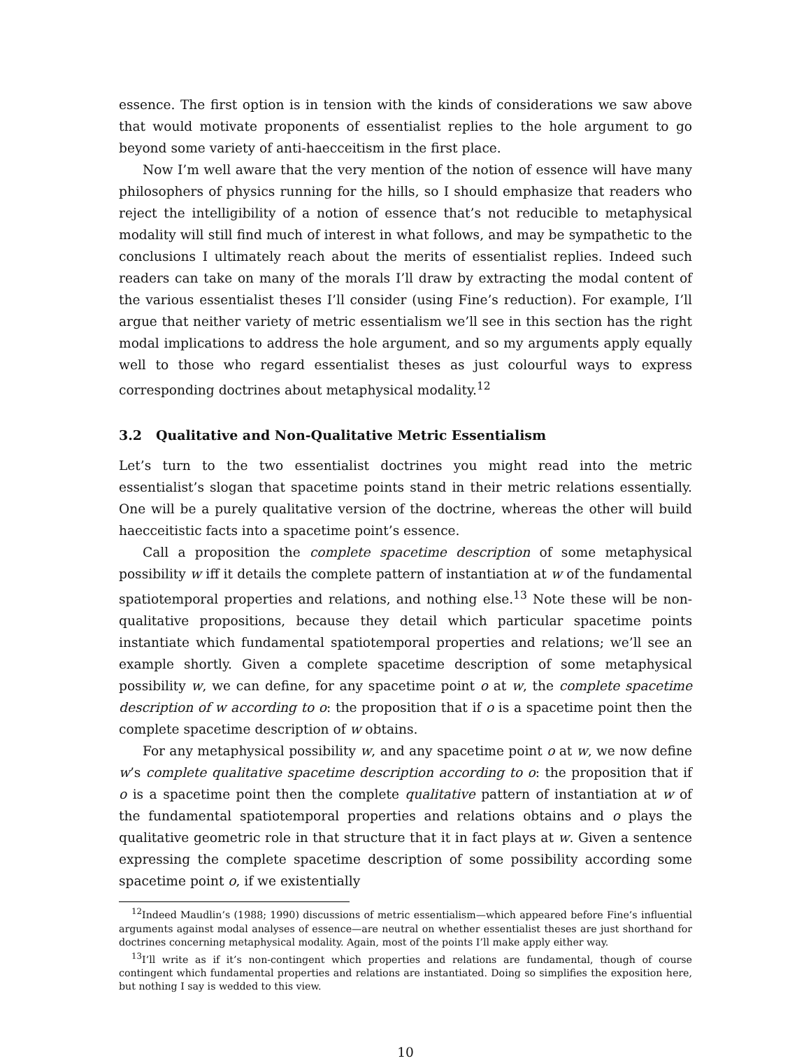essence. The first option is in tension with the kinds of considerations we saw above that would motivate proponents of essentialist replies to the hole argument to go beyond some variety of anti-haecceitism in the first place.
Now I’m well aware that the very mention of the notion of essence will have many philosophers of physics running for the hills, so I should emphasize that readers who reject the intelligibility of a notion of essence that’s not reducible to metaphysical modality will still find much of interest in what follows, and may be sympathetic to the conclusions I ultimately reach about the merits of essentialist replies. Indeed such readers can take on many of the morals I’ll draw by extracting the modal content of the various essentialist theses I’ll consider (using Fine’s reduction). For example, I’ll argue that neither variety of metric essentialism we’ll see in this section has the right modal implications to address the hole argument, and so my arguments apply equally well to those who regard essentialist theses as just colourful ways to express corresponding doctrines about metaphysical modality.<sup>12</sup>
3.2 Qualitative and Non-Qualitative Metric Essentialism
Let’s turn to the two essentialist doctrines you might read into the metric essentialist’s slogan that spacetime points stand in their metric relations essentially. One will be a purely qualitative version of the doctrine, whereas the other will build haecceitistic facts into a spacetime point’s essence.
Call a proposition the complete spacetime description of some metaphysical possibility w iff it details the complete pattern of instantiation at w of the fundamental spatiotemporal properties and relations, and nothing else.<sup>13</sup> Note these will be non-qualitative propositions, because they detail which particular spacetime points instantiate which fundamental spatiotemporal properties and relations; we’ll see an example shortly. Given a complete spacetime description of some metaphysical possibility w, we can define, for any spacetime point o at w, the complete spacetime description of w according to o: the proposition that if o is a spacetime point then the complete spacetime description of w obtains.
For any metaphysical possibility w, and any spacetime point o at w, we now define w’s complete qualitative spacetime description according to o: the proposition that if o is a spacetime point then the complete qualitative pattern of instantiation at w of the fundamental spatiotemporal properties and relations obtains and o plays the qualitative geometric role in that structure that it in fact plays at w. Given a sentence expressing the complete spacetime description of some possibility according some spacetime point o, if we existentially
<sup>12</sup> Indeed Maudlin’s (1988; 1990) discussions of metric essentialism—which appeared before Fine’s influential arguments against modal analyses of essence—are neutral on whether essentialist theses are just shorthand for doctrines concerning metaphysical modality. Again, most of the points I’ll make apply either way.
<sup>13</sup> I’ll write as if it’s non-contingent which properties and relations are fundamental, though of course contingent which fundamental properties and relations are instantiated. Doing so simplifies the exposition here, but nothing I say is wedded to this view.
10